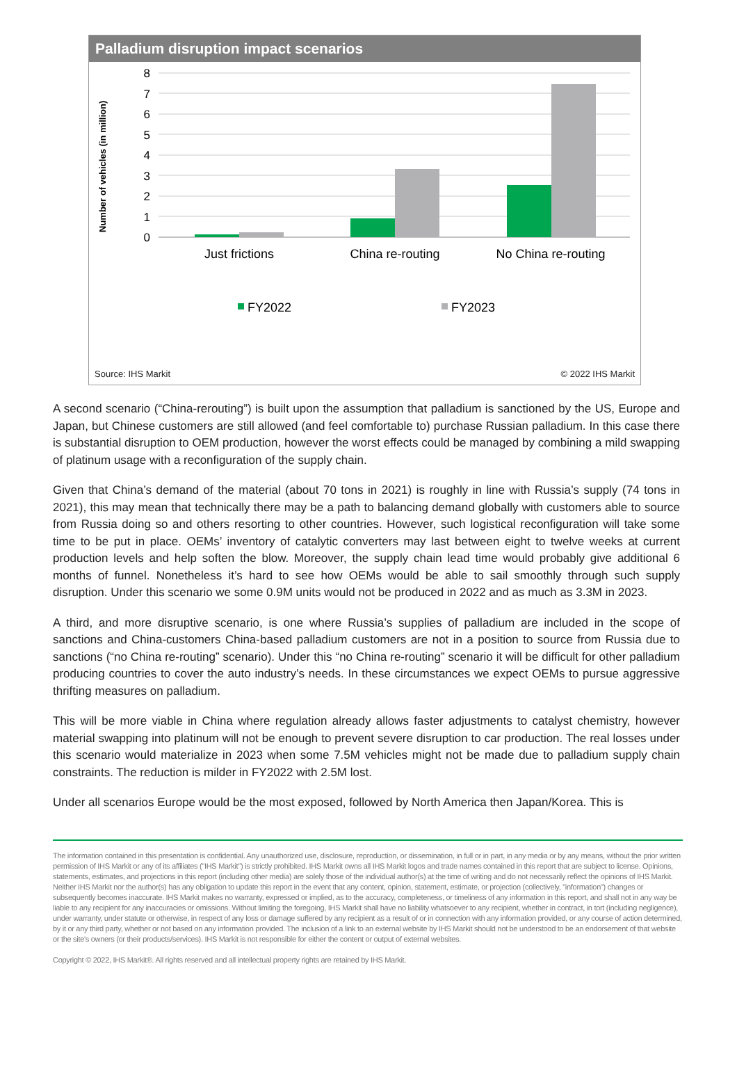Palladium disruption impact scenarios
Number of vehicles (in million)
8
7
6
5
4
3
2
1
0
Just frictions
China re-routing
No China re-routing
FY2022
FY2023
Source: IHS Markit © 2022 IHS Markit
A second scenario (“China-rerouting”) is built upon the assumption that palladium is sanctioned by the US, Europe and Japan, but Chinese customers are still allowed (and feel comfortable to) purchase Russian palladium. In this case there is substantial disruption to OEM production, however the worst effects could be managed by combining a mild swapping of platinum usage with a reconfiguration of the supply chain.
Given that China’s demand of the material (about 70 tons in 2021) is roughly in line with Russia’s supply (74 tons in 2021), this may mean that technically there may be a path to balancing demand globally with customers able to source from Russia doing so and others resorting to other countries. However, such logistical reconfiguration will take some time to be put in place. OEMs’ inventory of catalytic converters may last between eight to twelve weeks at current production levels and help soften the blow. Moreover, the supply chain lead time would probably give additional 6 months of funnel. Nonetheless it’s hard to see how OEMs would be able to sail smoothly through such supply disruption. Under this scenario we some 0.9M units would not be produced in 2022 and as much as 3.3M in 2023.
A third, and more disruptive scenario, is one where Russia’s supplies of palladium are included in the scope of sanctions and China-customers China-based palladium customers are not in a position to source from Russia due to sanctions (“no China re-routing” scenario). Under this “no China re-routing” scenario it will be difficult for other palladium producing countries to cover the auto industry’s needs. In these circumstances we expect OEMs to pursue aggressive thrifting measures on palladium.
This will be more viable in China where regulation already allows faster adjustments to catalyst chemistry, however material swapping into platinum will not be enough to prevent severe disruption to car production. The real losses under this scenario would materialize in 2023 when some 7.5M vehicles might not be made due to palladium supply chain constraints. The reduction is milder in FY2022 with 2.5M lost.
Under all scenarios Europe would be the most exposed, followed by North America then Japan/Korea. This is
The information contained in this presentation is confidential. Any unauthorized use, disclosure, reproduction, or dissemination, in full or in part, in any media or by any means, without the prior written permission of IHS Markit or any of its affiliates ("IHS Markit") is strictly prohibited. IHS Markit owns all IHS Markit logos and trade names contained in this report that are subject to license. Opinions, statements, estimates, and projections in this report (including other media) are solely those of the individual author(s) at the time of writing and do not necessarily reflect the opinions of IHS Markit. Neither IHS Markit nor the author(s) has any obligation to update this report in the event that any content, opinion, statement, estimate, or projection (collectively, "information") changes or subsequently becomes inaccurate. IHS Markit makes no warranty, expressed or implied, as to the accuracy, completeness, or timeliness of any information in this report, and shall not in any way be liable to any recipient for any inaccuracies or omissions. Without limiting the foregoing, IHS Markit shall have no liability whatsoever to any recipient, whether in contract, in tort (including negligence), under warranty, under statute or otherwise, in respect of any loss or damage suffered by any recipient as a result of or in connection with any information provided, or any course of action determined, by it or any third party, whether or not based on any information provided. The inclusion of a link to an external website by IHS Markit should not be understood to be an endorsement of that website or the site's owners (or their products/services). IHS Markit is not responsible for either the content or output of external websites.
Copyright © 2022, IHS Markit®. All rights reserved and all intellectual property rights are retained by IHS Markit.